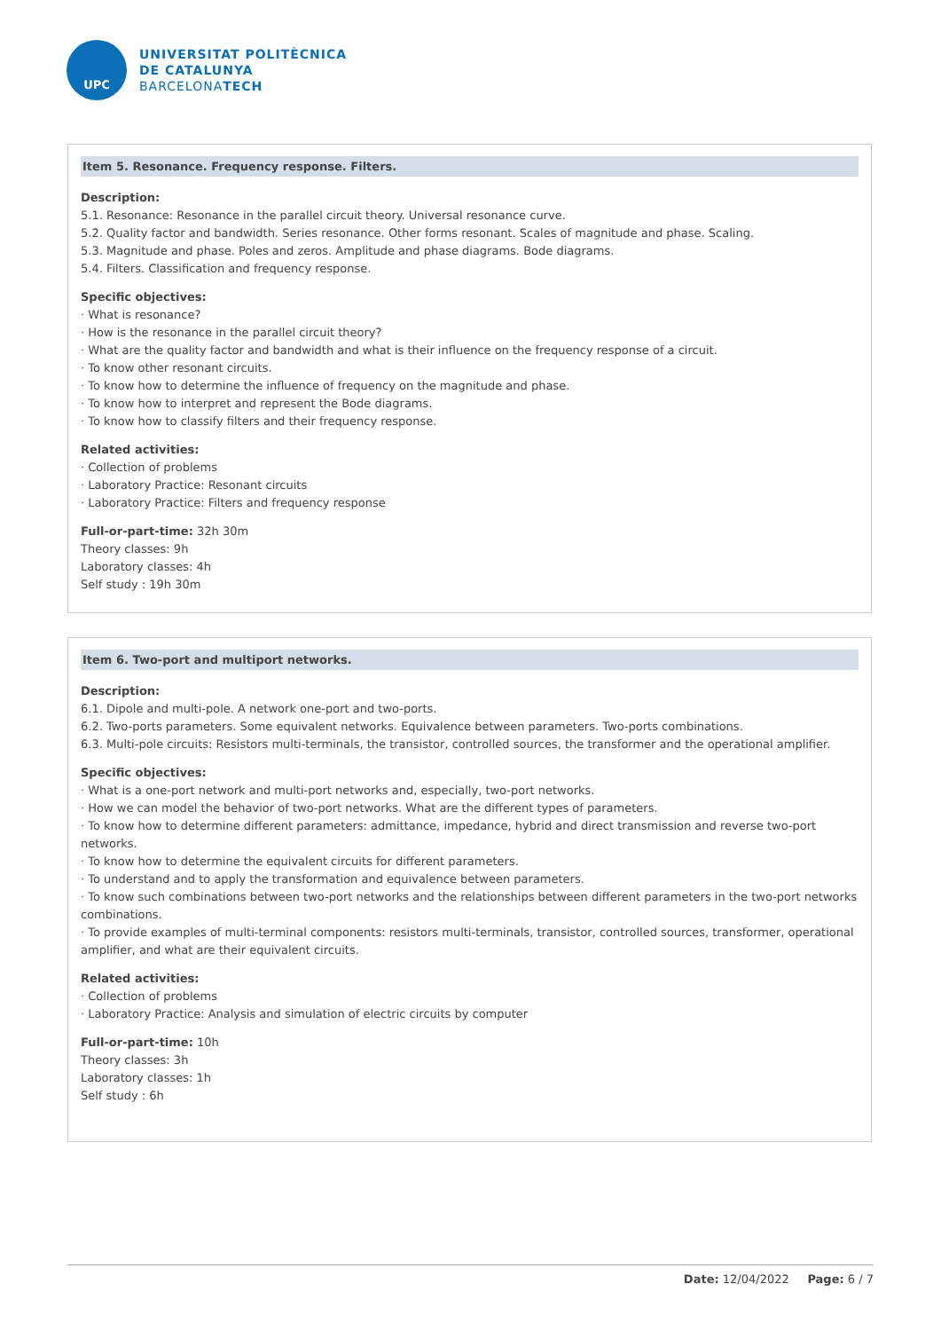UPC
UNIVERSITAT POLITÈCNICA
DE CATALUNYA
BARCELONATECH
Item 5. Resonance. Frequency response. Filters.
Description:
5.1. Resonance: Resonance in the parallel circuit theory. Universal resonance curve.
5.2. Quality factor and bandwidth. Series resonance. Other forms resonant. Scales of magnitude and phase. Scaling.
5.3. Magnitude and phase. Poles and zeros. Amplitude and phase diagrams. Bode diagrams.
5.4. Filters. Classification and frequency response.
Specific objectives:
· What is resonance?
· How is the resonance in the parallel circuit theory?
· What are the quality factor and bandwidth and what is their influence on the frequency response of a circuit.
· To know other resonant circuits.
· To know how to determine the influence of frequency on the magnitude and phase.
· To know how to interpret and represent the Bode diagrams.
· To know how to classify filters and their frequency response.
Related activities:
· Collection of problems
· Laboratory Practice: Resonant circuits
· Laboratory Practice: Filters and frequency response
Full-or-part-time: 32h 30m
Theory classes: 9h
Laboratory classes: 4h
Self study : 19h 30m
Item 6. Two-port and multiport networks.
Description:
6.1. Dipole and multi-pole. A network one-port and two-ports.
6.2. Two-ports parameters. Some equivalent networks. Equivalence between parameters. Two-ports combinations.
6.3. Multi-pole circuits: Resistors multi-terminals, the transistor, controlled sources, the transformer and the operational amplifier.
Specific objectives:
· What is a one-port network and multi-port networks and, especially, two-port networks.
· How we can model the behavior of two-port networks. What are the different types of parameters.
· To know how to determine different parameters: admittance, impedance, hybrid and direct transmission and reverse two-port networks.
· To know how to determine the equivalent circuits for different parameters.
· To understand and to apply the transformation and equivalence between parameters.
· To know such combinations between two-port networks and the relationships between different parameters in the two-port networks combinations.
· To provide examples of multi-terminal components: resistors multi-terminals, transistor, controlled sources, transformer, operational amplifier, and what are their equivalent circuits.
Related activities:
· Collection of problems
· Laboratory Practice: Analysis and simulation of electric circuits by computer
Full-or-part-time: 10h
Theory classes: 3h
Laboratory classes: 1h
Self study : 6h
Date: 12/04/2022 Page: 6 / 7